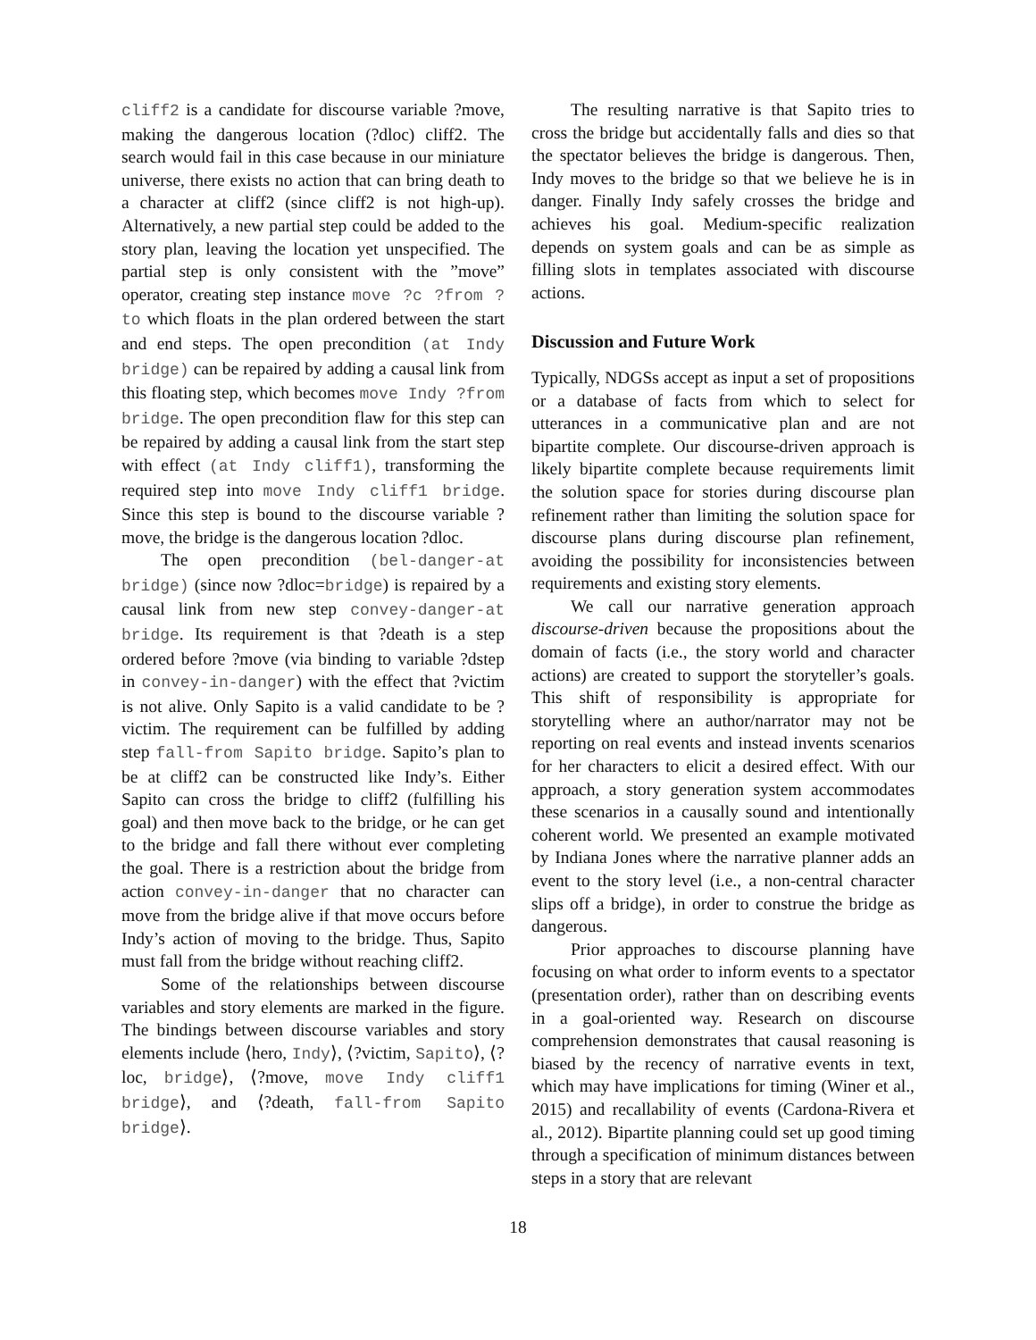cliff2 is a candidate for discourse variable ?move, making the dangerous location (?dloc) cliff2. The search would fail in this case because in our miniature universe, there exists no action that can bring death to a character at cliff2 (since cliff2 is not high-up). Alternatively, a new partial step could be added to the story plan, leaving the location yet unspecified. The partial step is only consistent with the ”move” operator, creating step instance move ?c ?from ?to which floats in the plan ordered between the start and end steps. The open precondition (at Indy bridge) can be repaired by adding a causal link from this floating step, which becomes move Indy ?from bridge. The open precondition flaw for this step can be repaired by adding a causal link from the start step with effect (at Indy cliff1), transforming the required step into move Indy cliff1 bridge. Since this step is bound to the discourse variable ?move, the bridge is the dangerous location ?dloc.
The open precondition (bel-danger-at bridge) (since now ?dloc=bridge) is repaired by a causal link from new step convey-danger-at bridge. Its requirement is that ?death is a step ordered before ?move (via binding to variable ?dstep in convey-in-danger) with the effect that ?victim is not alive. Only Sapito is a valid candidate to be ?victim. The requirement can be fulfilled by adding step fall-from Sapito bridge. Sapito’s plan to be at cliff2 can be constructed like Indy’s. Either Sapito can cross the bridge to cliff2 (fulfilling his goal) and then move back to the bridge, or he can get to the bridge and fall there without ever completing the goal. There is a restriction about the bridge from action convey-in-danger that no character can move from the bridge alive if that move occurs before Indy’s action of moving to the bridge. Thus, Sapito must fall from the bridge without reaching cliff2.
Some of the relationships between discourse variables and story elements are marked in the figure. The bindings between discourse variables and story elements include ⟨hero, Indy⟩, ⟨?victim, Sapito⟩, ⟨?loc, bridge⟩, ⟨?move, move Indy cliff1 bridge⟩, and ⟨?death, fall-from Sapito bridge⟩.
The resulting narrative is that Sapito tries to cross the bridge but accidentally falls and dies so that the spectator believes the bridge is dangerous. Then, Indy moves to the bridge so that we believe he is in danger. Finally Indy safely crosses the bridge and achieves his goal. Medium-specific realization depends on system goals and can be as simple as filling slots in templates associated with discourse actions.
Discussion and Future Work
Typically, NDGSs accept as input a set of propositions or a database of facts from which to select for utterances in a communicative plan and are not bipartite complete. Our discourse-driven approach is likely bipartite complete because requirements limit the solution space for stories during discourse plan refinement rather than limiting the solution space for discourse plans during discourse plan refinement, avoiding the possibility for inconsistencies between requirements and existing story elements.
We call our narrative generation approach discourse-driven because the propositions about the domain of facts (i.e., the story world and character actions) are created to support the storyteller’s goals. This shift of responsibility is appropriate for storytelling where an author/narrator may not be reporting on real events and instead invents scenarios for her characters to elicit a desired effect. With our approach, a story generation system accommodates these scenarios in a causally sound and intentionally coherent world. We presented an example motivated by Indiana Jones where the narrative planner adds an event to the story level (i.e., a non-central character slips off a bridge), in order to construe the bridge as dangerous.
Prior approaches to discourse planning have focusing on what order to inform events to a spectator (presentation order), rather than on describing events in a goal-oriented way. Research on discourse comprehension demonstrates that causal reasoning is biased by the recency of narrative events in text, which may have implications for timing (Winer et al., 2015) and recallability of events (Cardona-Rivera et al., 2012). Bipartite planning could set up good timing through a specification of minimum distances between steps in a story that are relevant
18